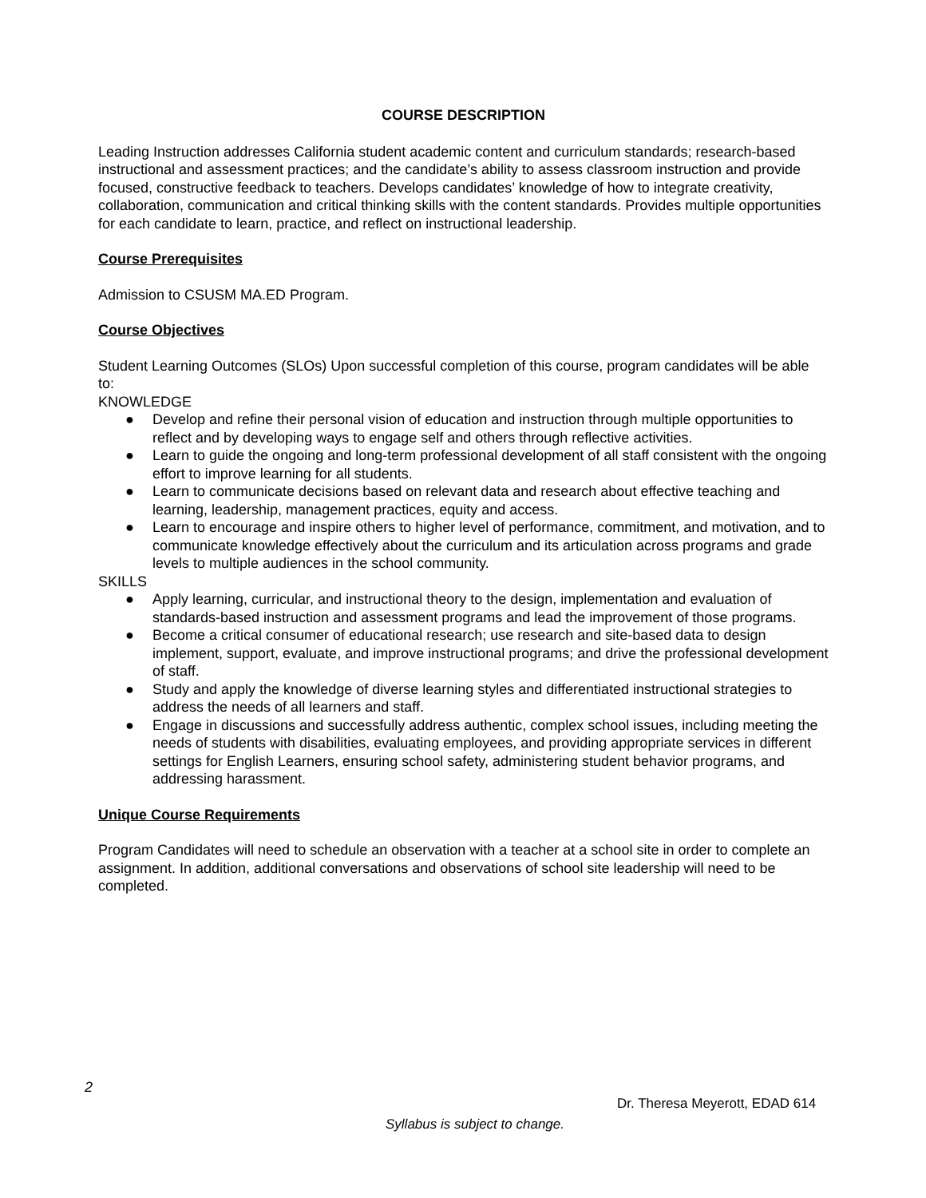COURSE DESCRIPTION
Leading Instruction addresses California student academic content and curriculum standards; research-based instructional and assessment practices; and the candidate’s ability to assess classroom instruction and provide focused, constructive feedback to teachers. Develops candidates’ knowledge of how to integrate creativity, collaboration, communication and critical thinking skills with the content standards. Provides multiple opportunities for each candidate to learn, practice, and reflect on instructional leadership.
Course Prerequisites
Admission to CSUSM MA.ED Program.
Course Objectives
Student Learning Outcomes (SLOs) Upon successful completion of this course, program candidates will be able to:
KNOWLEDGE
● Develop and refine their personal vision of education and instruction through multiple opportunities to reflect and by developing ways to engage self and others through reflective activities.
● Learn to guide the ongoing and long-term professional development of all staff consistent with the ongoing effort to improve learning for all students.
● Learn to communicate decisions based on relevant data and research about effective teaching and learning, leadership, management practices, equity and access.
● Learn to encourage and inspire others to higher level of performance, commitment, and motivation, and to communicate knowledge effectively about the curriculum and its articulation across programs and grade levels to multiple audiences in the school community.
SKILLS
● Apply learning, curricular, and instructional theory to the design, implementation and evaluation of standards-based instruction and assessment programs and lead the improvement of those programs.
● Become a critical consumer of educational research; use research and site-based data to design implement, support, evaluate, and improve instructional programs; and drive the professional development of staff.
● Study and apply the knowledge of diverse learning styles and differentiated instructional strategies to address the needs of all learners and staff.
● Engage in discussions and successfully address authentic, complex school issues, including meeting the needs of students with disabilities, evaluating employees, and providing appropriate services in different settings for English Learners, ensuring school safety, administering student behavior programs, and addressing harassment.
Unique Course Requirements
Program Candidates will need to schedule an observation with a teacher at a school site in order to complete an assignment. In addition, additional conversations and observations of school site leadership will need to be completed.
2
Dr. Theresa Meyerott, EDAD 614
Syllabus is subject to change.